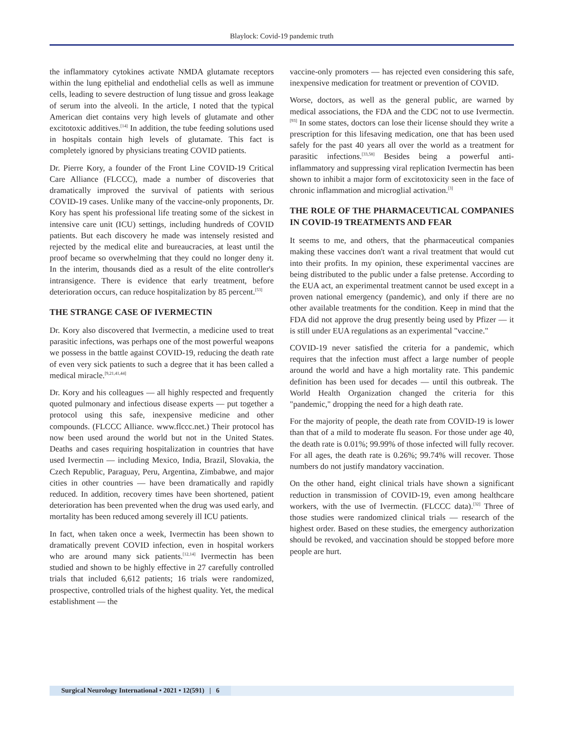Blaylock: Covid-19 pandemic truth
the inflammatory cytokines activate NMDA glutamate receptors within the lung epithelial and endothelial cells as well as immune cells, leading to severe destruction of lung tissue and gross leakage of serum into the alveoli. In the article, I noted that the typical American diet contains very high levels of glutamate and other excitotoxic additives.<sup>[14]</sup> In addition, the tube feeding solutions used in hospitals contain high levels of glutamate. This fact is completely ignored by physicians treating COVID patients.
Dr. Pierre Kory, a founder of the Front Line COVID-19 Critical Care Alliance (FLCCC), made a number of discoveries that dramatically improved the survival of patients with serious COVID-19 cases. Unlike many of the vaccine-only proponents, Dr. Kory has spent his professional life treating some of the sickest in intensive care unit (ICU) settings, including hundreds of COVID patients. But each discovery he made was intensely resisted and rejected by the medical elite and bureaucracies, at least until the proof became so overwhelming that they could no longer deny it. In the interim, thousands died as a result of the elite controller's intransigence. There is evidence that early treatment, before deterioration occurs, can reduce hospitalization by 85 percent.<sup>[53]</sup>
THE STRANGE CASE OF IVERMECTIN
Dr. Kory also discovered that Ivermectin, a medicine used to treat parasitic infections, was perhaps one of the most powerful weapons we possess in the battle against COVID-19, reducing the death rate of even very sick patients to such a degree that it has been called a medical miracle.<sup>[9,21,41,44]</sup>
Dr. Kory and his colleagues — all highly respected and frequently quoted pulmonary and infectious disease experts — put together a protocol using this safe, inexpensive medicine and other compounds. (FLCCC Alliance. www.flccc.net.) Their protocol has now been used around the world but not in the United States. Deaths and cases requiring hospitalization in countries that have used Ivermectin — including Mexico, India, Brazil, Slovakia, the Czech Republic, Paraguay, Peru, Argentina, Zimbabwe, and major cities in other countries — have been dramatically and rapidly reduced. In addition, recovery times have been shortened, patient deterioration has been prevented when the drug was used early, and mortality has been reduced among severely ill ICU patients.
In fact, when taken once a week, Ivermectin has been shown to dramatically prevent COVID infection, even in hospital workers who are around many sick patients.<sup>[12,14]</sup> Ivermectin has been studied and shown to be highly effective in 27 carefully controlled trials that included 6,612 patients; 16 trials were randomized, prospective, controlled trials of the highest quality. Yet, the medical establishment — the
vaccine-only promoters — has rejected even considering this safe, inexpensive medication for treatment or prevention of COVID.
Worse, doctors, as well as the general public, are warned by medical associations, the FDA and the CDC not to use Ivermectin.<sup>[93]</sup> In some states, doctors can lose their license should they write a prescription for this lifesaving medication, one that has been used safely for the past 40 years all over the world as a treatment for parasitic infections.<sup>[33,58]</sup> Besides being a powerful anti-inflammatory and suppressing viral replication Ivermectin has been shown to inhibit a major form of excitotoxicity seen in the face of chronic inflammation and microglial activation.<sup>[3]</sup>
THE ROLE OF THE PHARMACEUTICAL COMPANIES IN COVID-19 TREATMENTS AND FEAR
It seems to me, and others, that the pharmaceutical companies making these vaccines don't want a rival treatment that would cut into their profits. In my opinion, these experimental vaccines are being distributed to the public under a false pretense. According to the EUA act, an experimental treatment cannot be used except in a proven national emergency (pandemic), and only if there are no other available treatments for the condition. Keep in mind that the FDA did not approve the drug presently being used by Pfizer — it is still under EUA regulations as an experimental "vaccine."
COVID-19 never satisfied the criteria for a pandemic, which requires that the infection must affect a large number of people around the world and have a high mortality rate. This pandemic definition has been used for decades — until this outbreak. The World Health Organization changed the criteria for this "pandemic," dropping the need for a high death rate.
For the majority of people, the death rate from COVID-19 is lower than that of a mild to moderate flu season. For those under age 40, the death rate is 0.01%; 99.99% of those infected will fully recover. For all ages, the death rate is 0.26%; 99.74% will recover. Those numbers do not justify mandatory vaccination.
On the other hand, eight clinical trials have shown a significant reduction in transmission of COVID-19, even among healthcare workers, with the use of Ivermectin. (FLCCC data).<sup>[32]</sup> Three of those studies were randomized clinical trials — research of the highest order. Based on these studies, the emergency authorization should be revoked, and vaccination should be stopped before more people are hurt.
Surgical Neurology International • 2021 • 12(591) | 6